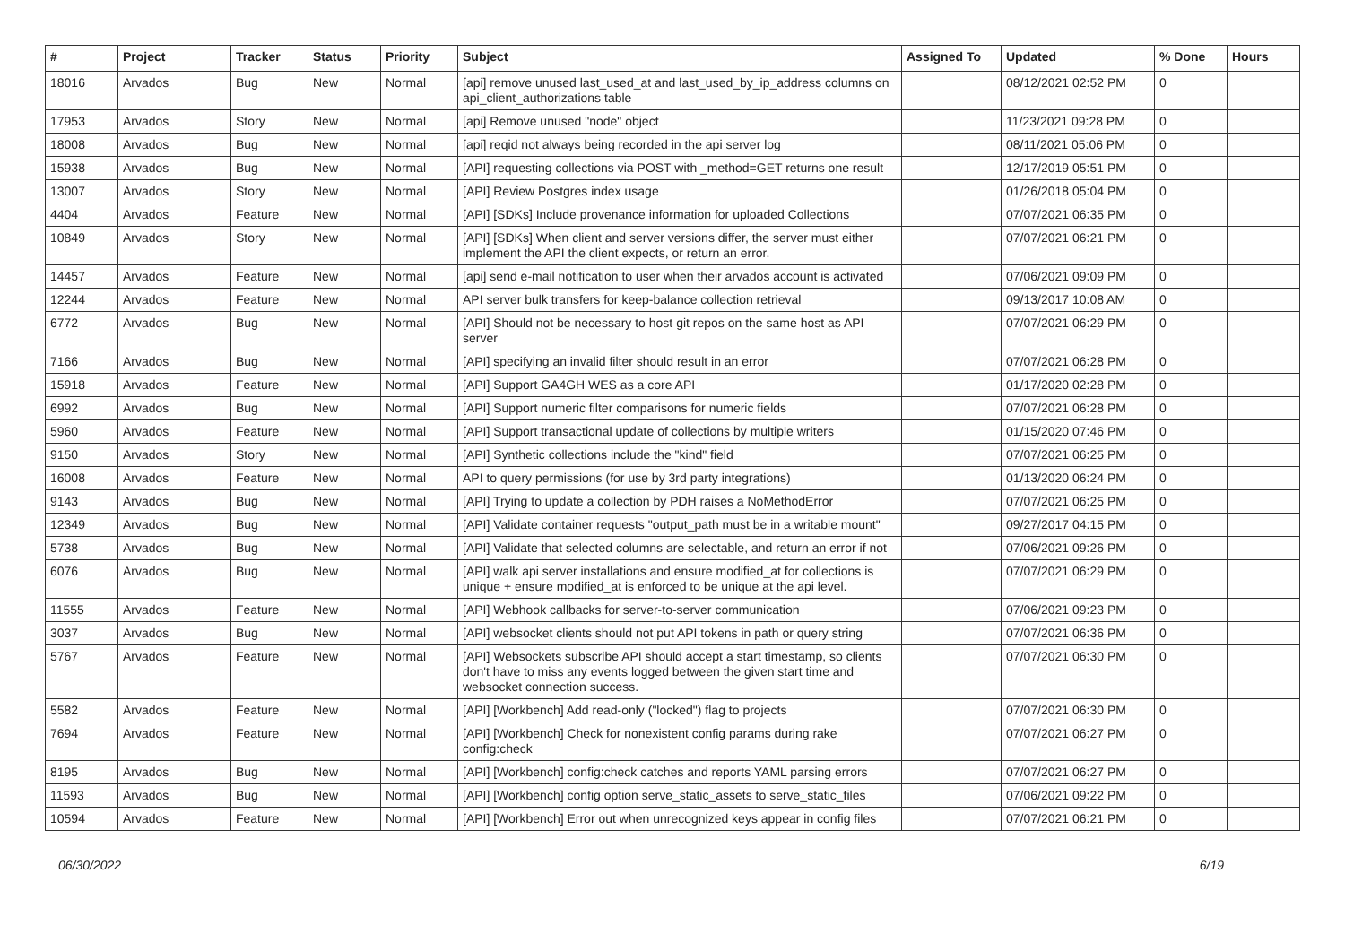| # | Project | Tracker | Status | Priority | Subject | Assigned To | Updated | % Done | Hours |
| --- | --- | --- | --- | --- | --- | --- | --- | --- | --- |
| 18016 | Arvados | Bug | New | Normal | [api] remove unused last_used_at and last_used_by_ip_address columns on api_client_authorizations table | | 08/12/2021 02:52 PM | 0 | |
| 17953 | Arvados | Story | New | Normal | [api] Remove unused "node" object | | 11/23/2021 09:28 PM | 0 | |
| 18008 | Arvados | Bug | New | Normal | [api] reqid not always being recorded in the api server log | | 08/11/2021 05:06 PM | 0 | |
| 15938 | Arvados | Bug | New | Normal | [API] requesting collections via POST with _method=GET returns one result | | 12/17/2019 05:51 PM | 0 | |
| 13007 | Arvados | Story | New | Normal | [API] Review Postgres index usage | | 01/26/2018 05:04 PM | 0 | |
| 4404 | Arvados | Feature | New | Normal | [API] [SDKs] Include provenance information for uploaded Collections | | 07/07/2021 06:35 PM | 0 | |
| 10849 | Arvados | Story | New | Normal | [API] [SDKs] When client and server versions differ, the server must either implement the API the client expects, or return an error. | | 07/07/2021 06:21 PM | 0 | |
| 14457 | Arvados | Feature | New | Normal | [api] send e-mail notification to user when their arvados account is activated | | 07/06/2021 09:09 PM | 0 | |
| 12244 | Arvados | Feature | New | Normal | API server bulk transfers for keep-balance collection retrieval | | 09/13/2017 10:08 AM | 0 | |
| 6772 | Arvados | Bug | New | Normal | [API] Should not be necessary to host git repos on the same host as API server | | 07/07/2021 06:29 PM | 0 | |
| 7166 | Arvados | Bug | New | Normal | [API] specifying an invalid filter should result in an error | | 07/07/2021 06:28 PM | 0 | |
| 15918 | Arvados | Feature | New | Normal | [API] Support GA4GH WES as a core API | | 01/17/2020 02:28 PM | 0 | |
| 6992 | Arvados | Bug | New | Normal | [API] Support numeric filter comparisons for numeric fields | | 07/07/2021 06:28 PM | 0 | |
| 5960 | Arvados | Feature | New | Normal | [API] Support transactional update of collections by multiple writers | | 01/15/2020 07:46 PM | 0 | |
| 9150 | Arvados | Story | New | Normal | [API] Synthetic collections include the "kind" field | | 07/07/2021 06:25 PM | 0 | |
| 16008 | Arvados | Feature | New | Normal | API to query permissions (for use by 3rd party integrations) | | 01/13/2020 06:24 PM | 0 | |
| 9143 | Arvados | Bug | New | Normal | [API] Trying to update a collection by PDH raises a NoMethodError | | 07/07/2021 06:25 PM | 0 | |
| 12349 | Arvados | Bug | New | Normal | [API] Validate container requests "output_path must be in a writable mount" | | 09/27/2017 04:15 PM | 0 | |
| 5738 | Arvados | Bug | New | Normal | [API] Validate that selected columns are selectable, and return an error if not | | 07/06/2021 09:26 PM | 0 | |
| 6076 | Arvados | Bug | New | Normal | [API] walk api server installations and ensure modified_at for collections is unique + ensure modified_at is enforced to be unique at the api level. | | 07/07/2021 06:29 PM | 0 | |
| 11555 | Arvados | Feature | New | Normal | [API] Webhook callbacks for server-to-server communication | | 07/06/2021 09:23 PM | 0 | |
| 3037 | Arvados | Bug | New | Normal | [API] websocket clients should not put API tokens in path or query string | | 07/07/2021 06:36 PM | 0 | |
| 5767 | Arvados | Feature | New | Normal | [API] Websockets subscribe API should accept a start timestamp, so clients don't have to miss any events logged between the given start time and websocket connection success. | | 07/07/2021 06:30 PM | 0 | |
| 5582 | Arvados | Feature | New | Normal | [API] [Workbench] Add read-only ("locked") flag to projects | | 07/07/2021 06:30 PM | 0 | |
| 7694 | Arvados | Feature | New | Normal | [API] [Workbench] Check for nonexistent config params during rake config:check | | 07/07/2021 06:27 PM | 0 | |
| 8195 | Arvados | Bug | New | Normal | [API] [Workbench] config:check catches and reports YAML parsing errors | | 07/07/2021 06:27 PM | 0 | |
| 11593 | Arvados | Bug | New | Normal | [API] [Workbench] config option serve_static_assets to serve_static_files | | 07/06/2021 09:22 PM | 0 | |
| 10594 | Arvados | Feature | New | Normal | [API] [Workbench] Error out when unrecognized keys appear in config files | | 07/07/2021 06:21 PM | 0 | |
06/30/2022 6/19